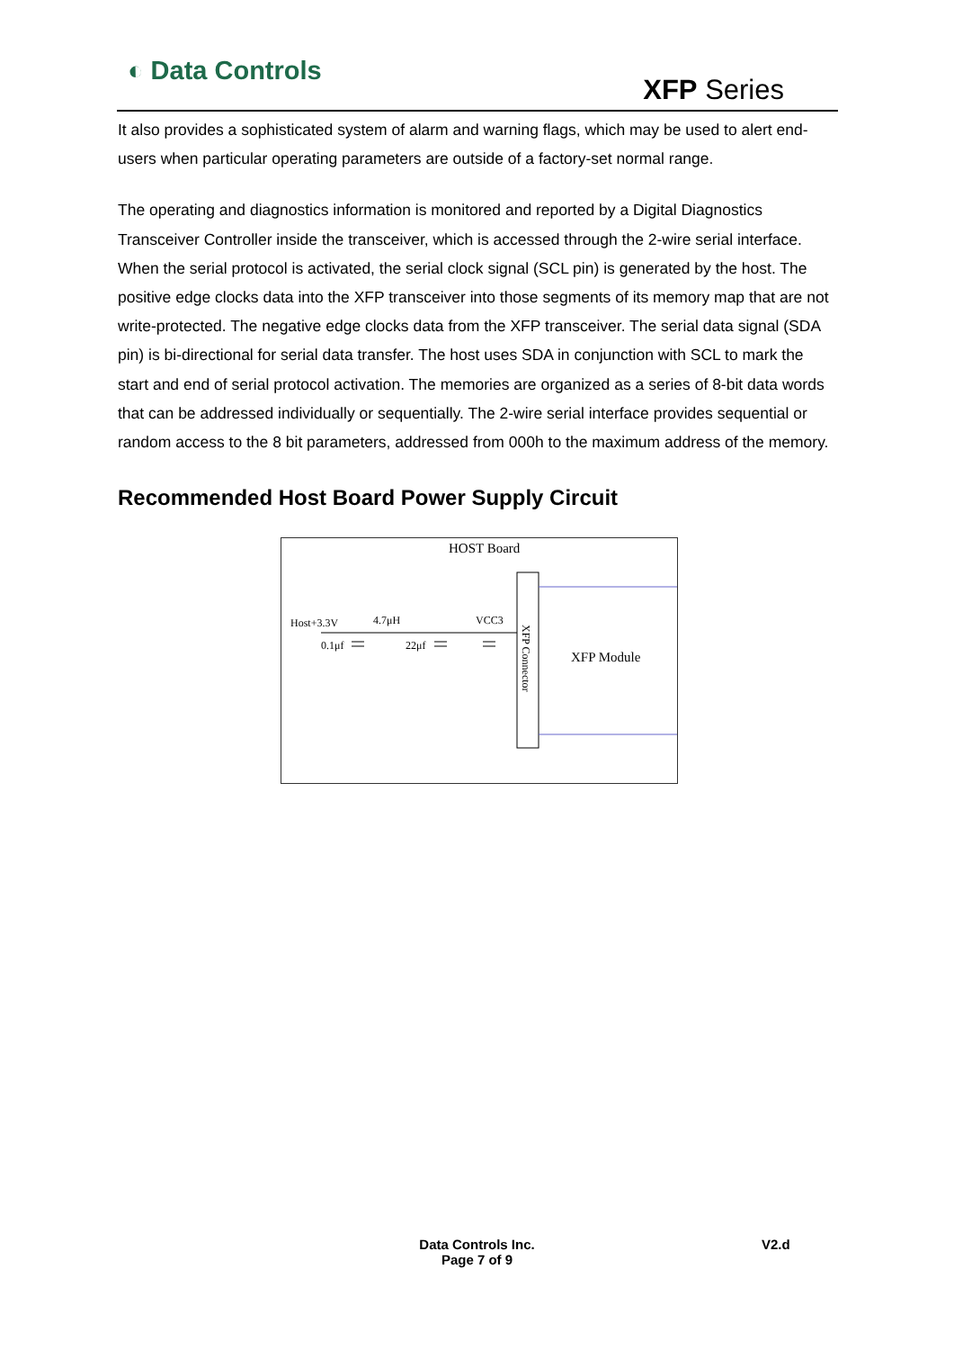◐ Data Controls
XFP Series
It also provides a sophisticated system of alarm and warning flags, which may be used to alert end-users when particular operating parameters are outside of a factory-set normal range.
The operating and diagnostics information is monitored and reported by a Digital Diagnostics Transceiver Controller inside the transceiver, which is accessed through the 2-wire serial interface. When the serial protocol is activated, the serial clock signal (SCL pin) is generated by the host. The positive edge clocks data into the XFP transceiver into those segments of its memory map that are not write-protected. The negative edge clocks data from the XFP transceiver. The serial data signal (SDA pin) is bi-directional for serial data transfer. The host uses SDA in conjunction with SCL to mark the start and end of serial protocol activation. The memories are organized as a series of 8-bit data words that can be addressed individually or sequentially. The 2-wire serial interface provides sequential or random access to the 8 bit parameters, addressed from 000h to the maximum address of the memory.
Recommended Host Board Power Supply Circuit
HOST Board
XFP Module
XFP Connector
Host+3.3V
4.7μH
VCC3
0.1μf
22μf
Data Controls Inc.
Page 7 of 9
V2.d